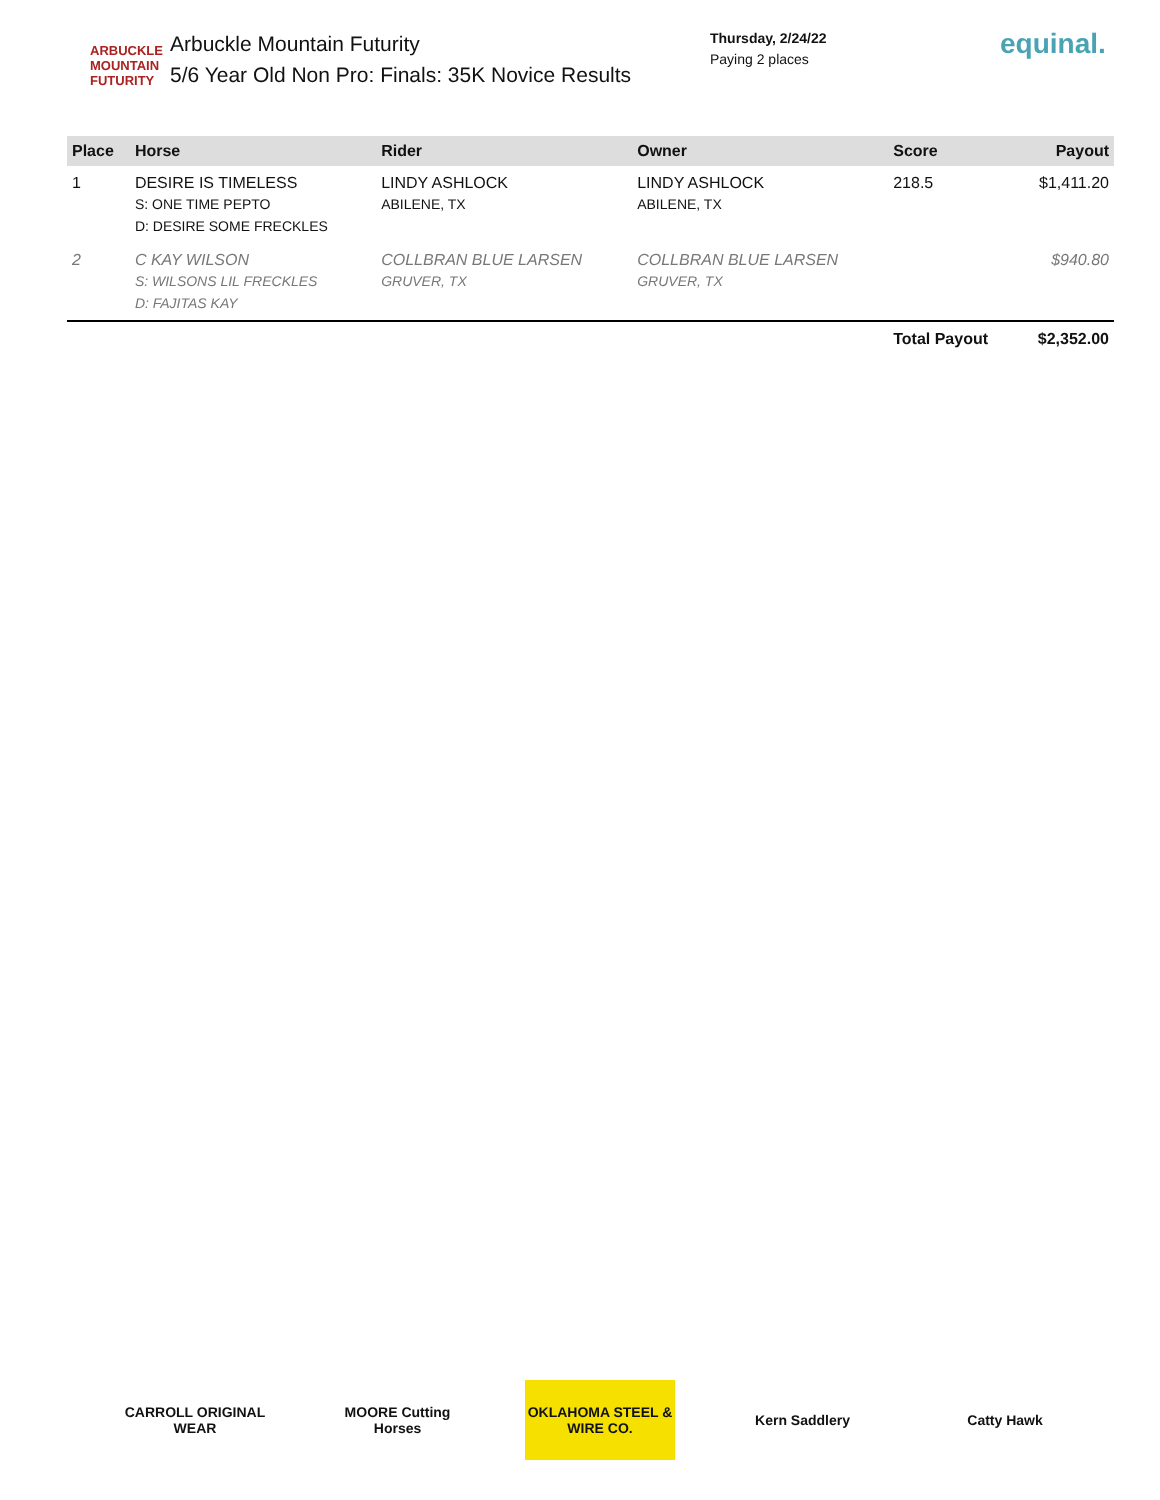ARBUCKLE MOUNTAIN FUTURITY
Arbuckle Mountain Futurity
5/6 Year Old Non Pro: Finals: 35K Novice Results
Thursday, 2/24/22
Paying 2 places
equinal.
| Place | Horse | Rider | Owner | Score | Payout |
| --- | --- | --- | --- | --- | --- |
| 1 | DESIRE IS TIMELESS S: ONE TIME PEPTO D: DESIRE SOME FRECKLES | LINDY ASHLOCK ABILENE, TX | LINDY ASHLOCK ABILENE, TX | 218.5 | $1,411.20 |
| 2 | C KAY WILSON S: WILSONS LIL FRECKLES D: FAJITAS KAY | COLLBRAN BLUE LARSEN GRUVER, TX | COLLBRAN BLUE LARSEN GRUVER, TX | | $940.80 |
| | | | | Total Payout | $2,352.00 |
CARROLL ORIGINAL WEAR
MOORE Cutting Horses
OKLAHOMA STEEL & WIRE CO.
Kern Saddlery Catty Hawk